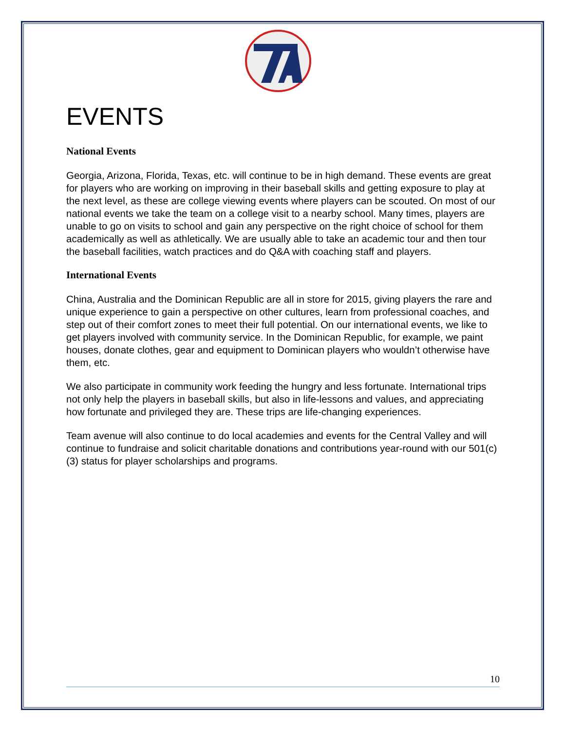EVENTS
National Events
Georgia, Arizona, Florida, Texas, etc. will continue to be in high demand. These events are great for players who are working on improving in their baseball skills and getting exposure to play at the next level, as these are college viewing events where players can be scouted. On most of our national events we take the team on a college visit to a nearby school. Many times, players are unable to go on visits to school and gain any perspective on the right choice of school for them academically as well as athletically. We are usually able to take an academic tour and then tour the baseball facilities, watch practices and do Q&A with coaching staff and players.
International Events
China, Australia and the Dominican Republic are all in store for 2015, giving players the rare and unique experience to gain a perspective on other cultures, learn from professional coaches, and step out of their comfort zones to meet their full potential. On our international events, we like to get players involved with community service. In the Dominican Republic, for example, we paint houses, donate clothes, gear and equipment to Dominican players who wouldn’t otherwise have them, etc.
We also participate in community work feeding the hungry and less fortunate. International trips not only help the players in baseball skills, but also in life-lessons and values, and appreciating how fortunate and privileged they are. These trips are life-changing experiences.
Team avenue will also continue to do local academies and events for the Central Valley and will continue to fundraise and solicit charitable donations and contributions year-round with our 501(c)(3) status for player scholarships and programs.
10